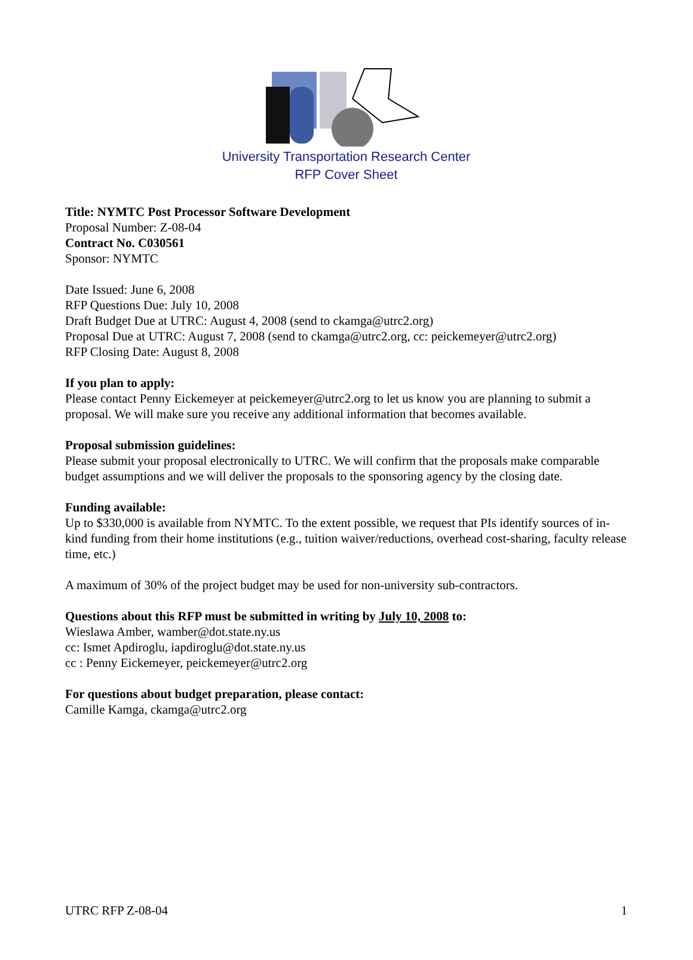University Transportation Research Center
RFP Cover Sheet
Title: NYMTC Post Processor Software Development
Proposal Number: Z-08-04
Contract No. C030561
Sponsor: NYMTC
Date Issued: June 6, 2008
RFP Questions Due: July 10, 2008
Draft Budget Due at UTRC: August 4, 2008 (send to ckamga@utrc2.org)
Proposal Due at UTRC: August 7, 2008 (send to ckamga@utrc2.org, cc: peickemeyer@utrc2.org)
RFP Closing Date: August 8, 2008
If you plan to apply:
Please contact Penny Eickemeyer at peickemeyer@utrc2.org to let us know you are planning to submit a proposal. We will make sure you receive any additional information that becomes available.
Proposal submission guidelines:
Please submit your proposal electronically to UTRC. We will confirm that the proposals make comparable budget assumptions and we will deliver the proposals to the sponsoring agency by the closing date.
Funding available:
Up to $330,000 is available from NYMTC. To the extent possible, we request that PIs identify sources of in-kind funding from their home institutions (e.g., tuition waiver/reductions, overhead cost-sharing, faculty release time, etc.)
A maximum of 30% of the project budget may be used for non-university sub-contractors.
Questions about this RFP must be submitted in writing by July 10, 2008 to:
Wieslawa Amber, wamber@dot.state.ny.us
cc: Ismet Apdiroglu, iapdiroglu@dot.state.ny.us
cc : Penny Eickemeyer, peickemeyer@utrc2.org
For questions about budget preparation, please contact:
Camille Kamga, ckamga@utrc2.org
UTRC RFP Z-08-04 1